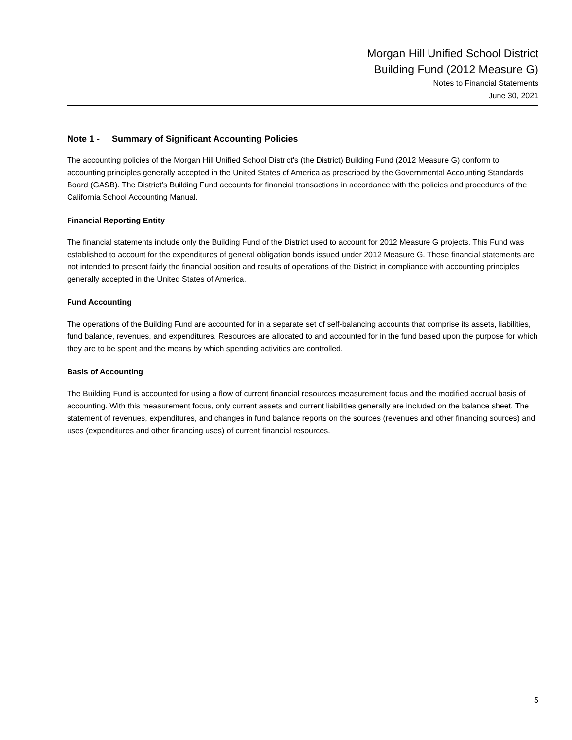Morgan Hill Unified School District
Building Fund (2012 Measure G)
Notes to Financial Statements
June 30, 2021
Note 1 - Summary of Significant Accounting Policies
The accounting policies of the Morgan Hill Unified School District's (the District) Building Fund (2012 Measure G) conform to accounting principles generally accepted in the United States of America as prescribed by the Governmental Accounting Standards Board (GASB). The District’s Building Fund accounts for financial transactions in accordance with the policies and procedures of the California School Accounting Manual.
Financial Reporting Entity
The financial statements include only the Building Fund of the District used to account for 2012 Measure G projects. This Fund was established to account for the expenditures of general obligation bonds issued under 2012 Measure G. These financial statements are not intended to present fairly the financial position and results of operations of the District in compliance with accounting principles generally accepted in the United States of America.
Fund Accounting
The operations of the Building Fund are accounted for in a separate set of self-balancing accounts that comprise its assets, liabilities, fund balance, revenues, and expenditures. Resources are allocated to and accounted for in the fund based upon the purpose for which they are to be spent and the means by which spending activities are controlled.
Basis of Accounting
The Building Fund is accounted for using a flow of current financial resources measurement focus and the modified accrual basis of accounting. With this measurement focus, only current assets and current liabilities generally are included on the balance sheet. The statement of revenues, expenditures, and changes in fund balance reports on the sources (revenues and other financing sources) and uses (expenditures and other financing uses) of current financial resources.
5